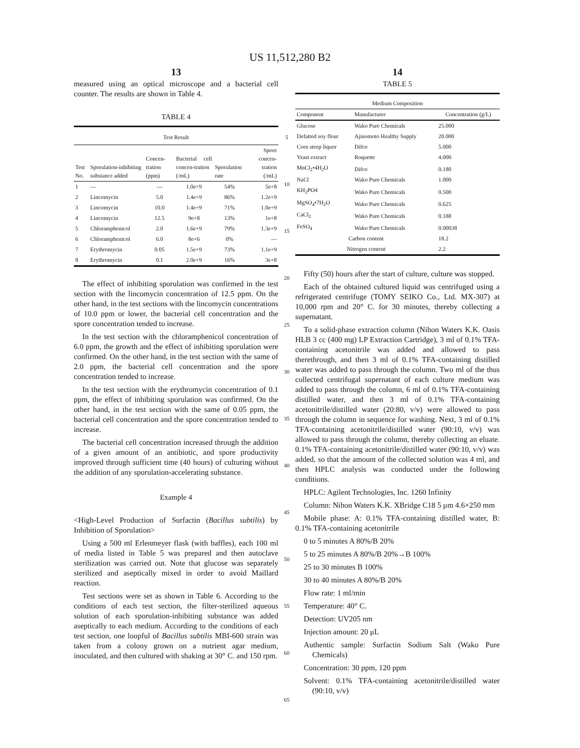US 11,512,280 B2
13
measured using an optical microscope and a bacterial cell counter. The results are shown in Table 4.
TABLE 4
| Test Result | | | | | |
| --- | --- | --- | --- | --- | --- |
| Test No. | Sporulation-inhibiting substance added | Concen-tration (ppm) | Bacterial cell concen-tration (/mL) | Sporulation rate | Spore concen-tration (/mL) |
| 1 | — | — | 1.0e+9 | 54% | 5e+8 |
| 2 | Lincomycin | 5.0 | 1.4e+9 | 86% | 1.2e+9 |
| 3 | Lincomycin | 10.0 | 1.4e+9 | 71% | 1.0e+9 |
| 4 | Lincomycin | 12.5 | 9e+8 | 13% | 1e+8 |
| 5 | Chloramphenicol | 2.0 | 1.6e+9 | 79% | 1.3e+9 |
| 6 | Chloramphenicol | 6.0 | 8e+6 | 0% | — |
| 7 | Erythromycin | 0.05 | 1.5e+9 | 73% | 1.1e+9 |
| 8 | Erythromycin | 0.1 | 2.0e+9 | 16% | 3e+8 |
The effect of inhibiting sporulation was confirmed in the test section with the lincomycin concentration of 12.5 ppm. On the other hand, in the test sections with the lincomycin concentrations of 10.0 ppm or lower, the bacterial cell concentration and the spore concentration tended to increase.
In the test section with the chloramphenicol concentration of 6.0 ppm, the growth and the effect of inhibiting sporulation were confirmed. On the other hand, in the test section with the same of 2.0 ppm, the bacterial cell concentration and the spore concentration tended to increase.
In the test section with the erythromycin concentration of 0.1 ppm, the effect of inhibiting sporulation was confirmed. On the other hand, in the test section with the same of 0.05 ppm, the bacterial cell concentration and the spore concentration tended to increase.
The bacterial cell concentration increased through the addition of a given amount of an antibiotic, and spore productivity improved through sufficient time (40 hours) of culturing without the addition of any sporulation-accelerating substance.
Example 4
<High-Level Production of Surfactin (Bacillus subtilis) by Inhibition of Sporulation>
Using a 500 ml Erlenmeyer flask (with baffles), each 100 ml of media listed in Table 5 was prepared and then autoclave sterilization was carried out. Note that glucose was separately sterilized and aseptically mixed in order to avoid Maillard reaction.
Test sections were set as shown in Table 6. According to the conditions of each test section, the filter-sterilized aqueous solution of each sporulation-inhibiting substance was added aseptically to each medium. According to the conditions of each test section, one loopful of Bacillus subtilis MBI-600 strain was taken from a colony grown on a nutrient agar medium, inoculated, and then cultured with shaking at 30° C. and 150 rpm.
5
10
15
20
25
30
35
40
45
50
55
60
65
14
TABLE 5
| Medium Composition | | |
| --- | --- | --- |
| Component | Manufacturer | Concentration (g/L) |
| Glucose | Wako Pure Chemicals | 25.000 |
| Defatted soy flour | Ajinomoto Healthy Supply | 20.000 |
| Corn steep liquor | Difco | 5.000 |
| Yeast extract | Roquette | 4.000 |
| MnCl<sub>2</sub>•4H<sub>2</sub>O | Difco | 0.180 |
| NaCl | Wako Pure Chemicals | 1.000 |
| KH<sub>2</sub>PO4 | Wako Pure Chemicals | 0.500 |
| MgSO<sub>4</sub>•7H<sub>2</sub>O | Wako Pure Chemicals | 0.625 |
| CaCl<sub>2</sub> | Wako Pure Chemicals | 0.188 |
| FeSO<sub>4</sub> | Wako Pure Chemicals | 0.00038 |
| Carbon content | | 18.2 |
| Nitrogen content | | 2.2 |
Fifty (50) hours after the start of culture, culture was stopped.
Each of the obtained cultured liquid was centrifuged using a refrigerated centrifuge (TOMY SEIKO Co., Ltd. MX-307) at 10,000 rpm and 20° C. for 30 minutes, thereby collecting a supernatant.
To a solid-phase extraction column (Nihon Waters K.K. Oasis HLB 3 cc (400 mg) LP Extraction Cartridge), 3 ml of 0.1% TFA-containing acetonitrile was added and allowed to pass therethrough, and then 3 ml of 0.1% TFA-containing distilled water was added to pass through the column. Two ml of the thus collected centrifugal supernatant of each culture medium was added to pass through the column, 6 ml of 0.1% TFA-containing distilled water, and then 3 ml of 0.1% TFA-containing acetonitrile/distilled water (20:80, v/v) were allowed to pass through the column in sequence for washing. Next, 3 ml of 0.1% TFA-containing acetonitrile/distilled water (90:10, v/v) was allowed to pass through the column, thereby collecting an eluate. 0.1% TFA-containing acetonitrile/distilled water (90:10, v/v) was added, so that the amount of the collected solution was 4 ml, and then HPLC analysis was conducted under the following conditions.
HPLC: Agilent Technologies, Inc. 1260 Infinity
Column: Nihon Waters K.K. XBridge C18 5 μm 4.6×250 mm
Mobile phase: A: 0.1% TFA-containing distilled water, B: 0.1% TFA-containing acetonitrile
0 to 5 minutes A 80%/B 20%
5 to 25 minutes A 80%/B 20%→B 100%
25 to 30 minutes B 100%
30 to 40 minutes A 80%/B 20%
Flow rate: 1 ml/min
Temperature: 40° C.
Detection: UV205 nm
Injection amount: 20 μL
Authentic sample: Surfactin Sodium Salt (Wako Pure Chemicals)
Concentration: 30 ppm, 120 ppm
Solvent: 0.1% TFA-containing acetonitrile/distilled water (90:10, v/v)